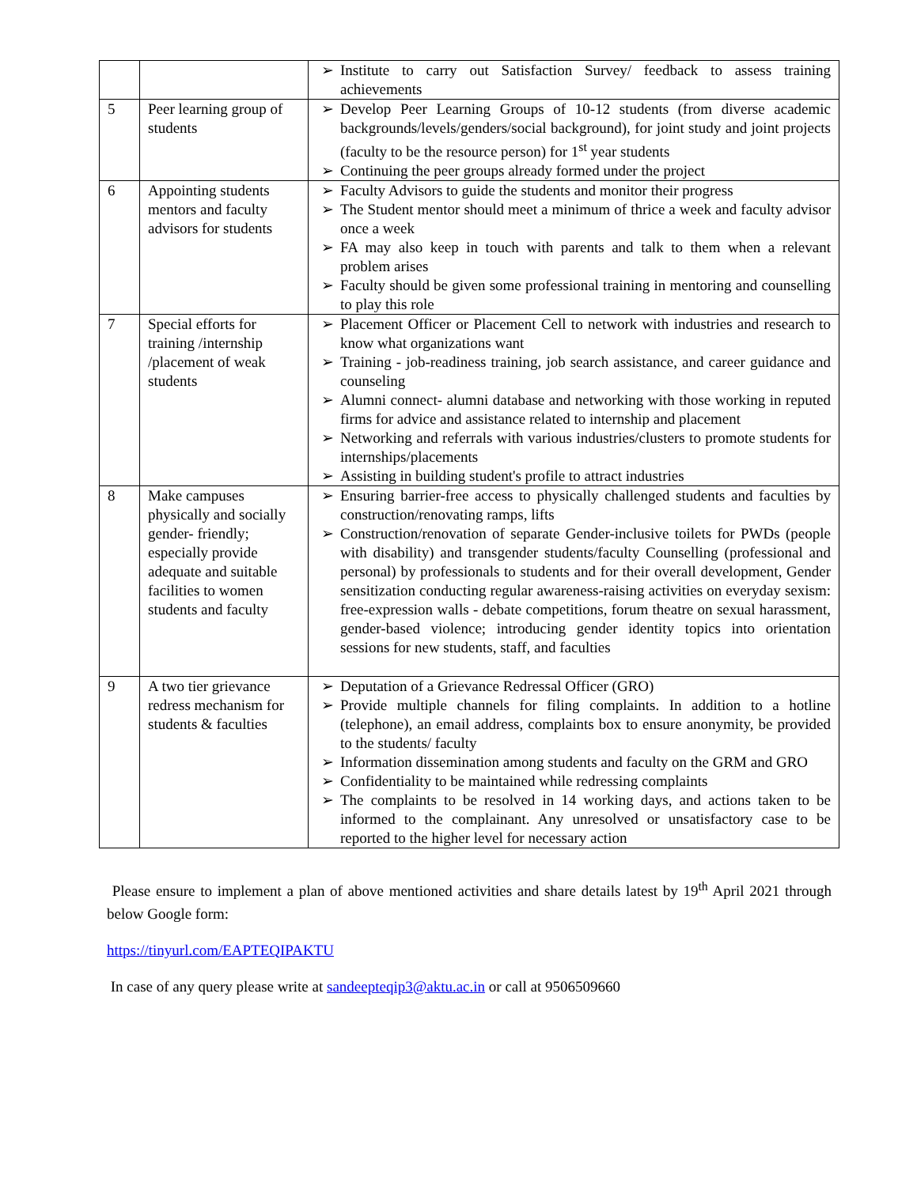| | | ➢ Institute to carry out Satisfaction Survey/ feedback to assess training achievements |
| 5 | Peer learning group of students | ➢ Develop Peer Learning Groups of 10-12 students (from diverse academic backgrounds/levels/genders/social background), for joint study and joint projects (faculty to be the resource person) for 1<sup>st</sup> year students ➢ Continuing the peer groups already formed under the project |
| 6 | Appointing students mentors and faculty advisors for students | ➢ Faculty Advisors to guide the students and monitor their progress ➢ The Student mentor should meet a minimum of thrice a week and faculty advisor once a week ➢ FA may also keep in touch with parents and talk to them when a relevant problem arises ➢ Faculty should be given some professional training in mentoring and counselling to play this role |
| 7 | Special efforts for training /internship /placement of weak students | ➢ Placement Officer or Placement Cell to network with industries and research to know what organizations want ➢ Training - job-readiness training, job search assistance, and career guidance and counseling ➢ Alumni connect- alumni database and networking with those working in reputed firms for advice and assistance related to internship and placement ➢ Networking and referrals with various industries/clusters to promote students for internships/placements ➢ Assisting in building student's profile to attract industries |
| 8 | Make campuses physically and socially gender- friendly; especially provide adequate and suitable facilities to women students and faculty | ➢ Ensuring barrier-free access to physically challenged students and faculties by construction/renovating ramps, lifts ➢ Construction/renovation of separate Gender-inclusive toilets for PWDs (people with disability) and transgender students/faculty Counselling (professional and personal) by professionals to students and for their overall development, Gender sensitization conducting regular awareness-raising activities on everyday sexism: free-expression walls - debate competitions, forum theatre on sexual harassment, gender-based violence; introducing gender identity topics into orientation sessions for new students, staff, and faculties |
| 9 | A two tier grievance redress mechanism for students & faculties | ➢ Deputation of a Grievance Redressal Officer (GRO) ➢ Provide multiple channels for filing complaints. In addition to a hotline (telephone), an email address, complaints box to ensure anonymity, be provided to the students/ faculty ➢ Information dissemination among students and faculty on the GRM and GRO ➢ Confidentiality to be maintained while redressing complaints ➢ The complaints to be resolved in 14 working days, and actions taken to be informed to the complainant. Any unresolved or unsatisfactory case to be reported to the higher level for necessary action |
Please ensure to implement a plan of above mentioned activities and share details latest by 19<sup>th</sup> April 2021 through below Google form:
https://tinyurl.com/EAPTEQIPAKTU
In case of any query please write at sandeepteqip3@aktu.ac.in or call at 9506509660